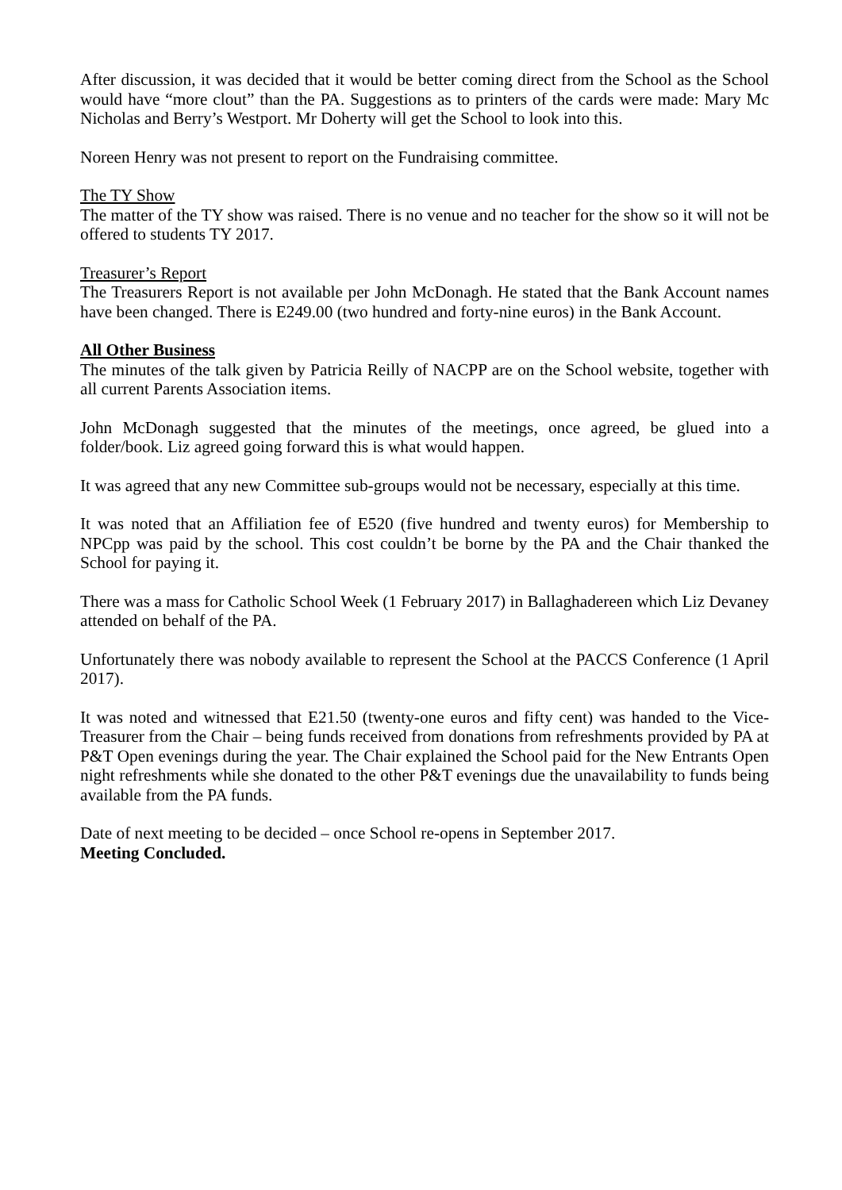After discussion, it was decided that it would be better coming direct from the School as the School would have “more clout” than the PA. Suggestions as to printers of the cards were made: Mary Mc Nicholas and Berry’s Westport. Mr Doherty will get the School to look into this.
Noreen Henry was not present to report on the Fundraising committee.
The TY Show
The matter of the TY show was raised. There is no venue and no teacher for the show so it will not be offered to students TY 2017.
Treasurer’s Report
The Treasurers Report is not available per John McDonagh. He stated that the Bank Account names have been changed. There is E249.00 (two hundred and forty-nine euros) in the Bank Account.
All Other Business
The minutes of the talk given by Patricia Reilly of NACPP are on the School website, together with all current Parents Association items.
John McDonagh suggested that the minutes of the meetings, once agreed, be glued into a folder/book. Liz agreed going forward this is what would happen.
It was agreed that any new Committee sub-groups would not be necessary, especially at this time.
It was noted that an Affiliation fee of E520 (five hundred and twenty euros) for Membership to NPCpp was paid by the school. This cost couldn’t be borne by the PA and the Chair thanked the School for paying it.
There was a mass for Catholic School Week (1 February 2017) in Ballaghadereen which Liz Devaney attended on behalf of the PA.
Unfortunately there was nobody available to represent the School at the PACCS Conference (1 April 2017).
It was noted and witnessed that E21.50 (twenty-one euros and fifty cent) was handed to the Vice-Treasurer from the Chair – being funds received from donations from refreshments provided by PA at P&T Open evenings during the year. The Chair explained the School paid for the New Entrants Open night refreshments while she donated to the other P&T evenings due the unavailability to funds being available from the PA funds.
Date of next meeting to be decided – once School re-opens in September 2017.
Meeting Concluded.